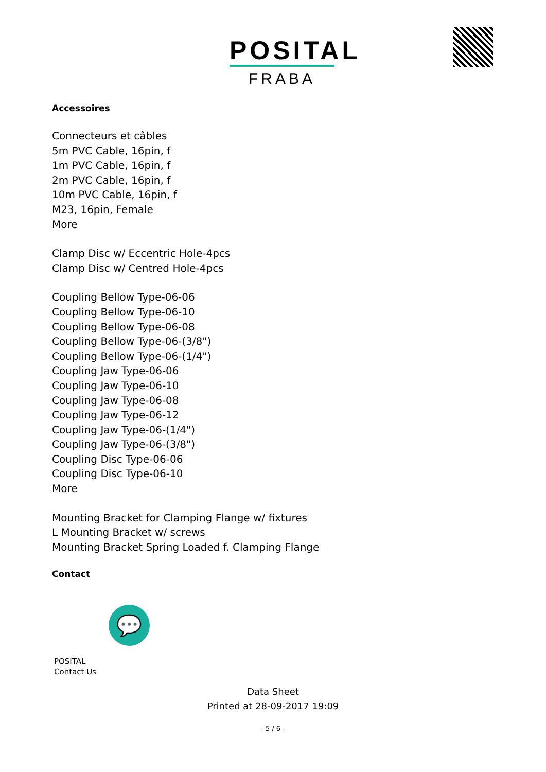POSITAL
FRABA
Accessoires
Connecteurs et câbles
5m PVC Cable, 16pin, f
1m PVC Cable, 16pin, f
2m PVC Cable, 16pin, f
10m PVC Cable, 16pin, f
M23, 16pin, Female
More
Clamp Disc w/ Eccentric Hole-4pcs
Clamp Disc w/ Centred Hole-4pcs
Coupling Bellow Type-06-06
Coupling Bellow Type-06-10
Coupling Bellow Type-06-08
Coupling Bellow Type-06-(3/8")
Coupling Bellow Type-06-(1/4")
Coupling Jaw Type-06-06
Coupling Jaw Type-06-10
Coupling Jaw Type-06-08
Coupling Jaw Type-06-12
Coupling Jaw Type-06-(1/4")
Coupling Jaw Type-06-(3/8")
Coupling Disc Type-06-06
Coupling Disc Type-06-10
More
Mounting Bracket for Clamping Flange w/ fixtures
L Mounting Bracket w/ screws
Mounting Bracket Spring Loaded f. Clamping Flange
Contact
💬
POSITAL
Contact Us
Data Sheet
Printed at 28-09-2017 19:09
- 5 / 6 -